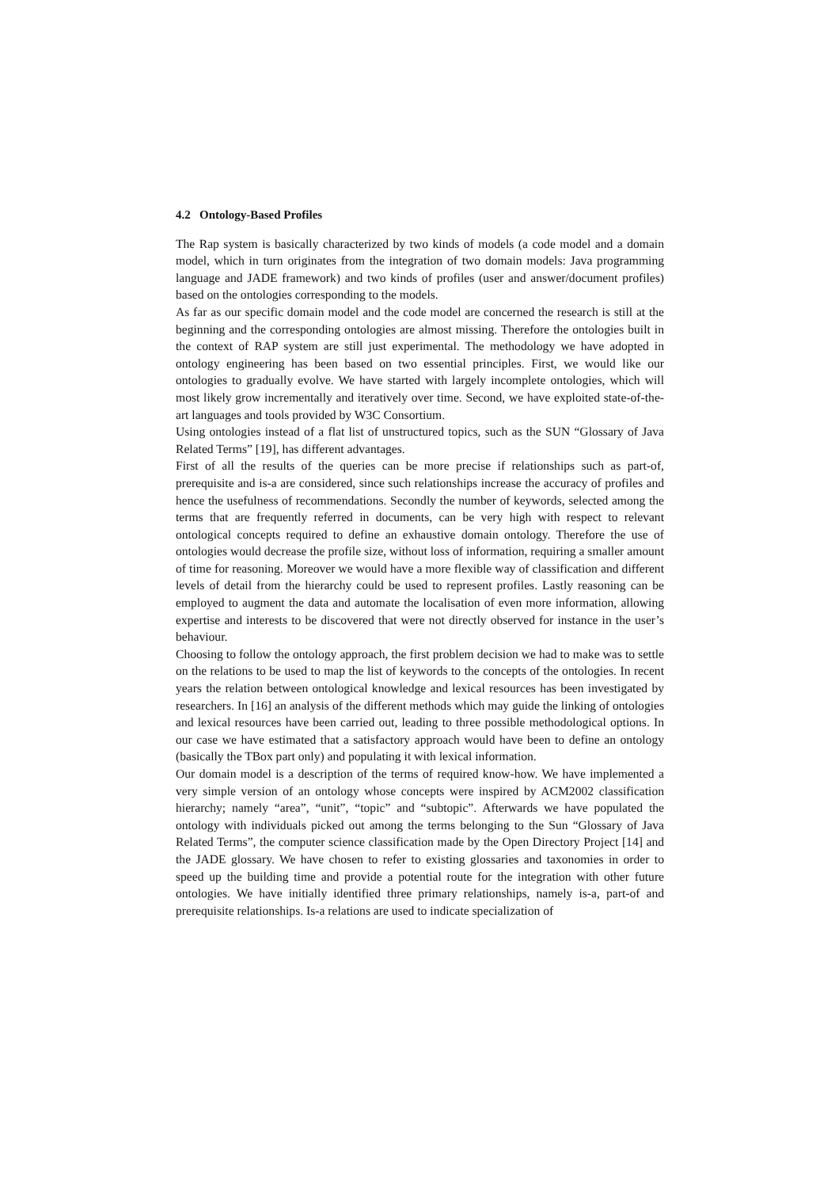4.2 Ontology-Based Profiles
The Rap system is basically characterized by two kinds of models (a code model and a domain model, which in turn originates from the integration of two domain models: Java programming language and JADE framework) and two kinds of profiles (user and answer/document profiles) based on the ontologies corresponding to the models.
As far as our specific domain model and the code model are concerned the research is still at the beginning and the corresponding ontologies are almost missing. Therefore the ontologies built in the context of RAP system are still just experimental. The methodology we have adopted in ontology engineering has been based on two essential principles. First, we would like our ontologies to gradually evolve. We have started with largely incomplete ontologies, which will most likely grow incrementally and iteratively over time. Second, we have exploited state-of-the-art languages and tools provided by W3C Consortium.
Using ontologies instead of a flat list of unstructured topics, such as the SUN “Glossary of Java Related Terms” [19], has different advantages.
First of all the results of the queries can be more precise if relationships such as part-of, prerequisite and is-a are considered, since such relationships increase the accuracy of profiles and hence the usefulness of recommendations. Secondly the number of keywords, selected among the terms that are frequently referred in documents, can be very high with respect to relevant ontological concepts required to define an exhaustive domain ontology. Therefore the use of ontologies would decrease the profile size, without loss of information, requiring a smaller amount of time for reasoning. Moreover we would have a more flexible way of classification and different levels of detail from the hierarchy could be used to represent profiles. Lastly reasoning can be employed to augment the data and automate the localisation of even more information, allowing expertise and interests to be discovered that were not directly observed for instance in the user’s behaviour.
Choosing to follow the ontology approach, the first problem decision we had to make was to settle on the relations to be used to map the list of keywords to the concepts of the ontologies. In recent years the relation between ontological knowledge and lexical resources has been investigated by researchers. In [16] an analysis of the different methods which may guide the linking of ontologies and lexical resources have been carried out, leading to three possible methodological options. In our case we have estimated that a satisfactory approach would have been to define an ontology (basically the TBox part only) and populating it with lexical information.
Our domain model is a description of the terms of required know-how. We have implemented a very simple version of an ontology whose concepts were inspired by ACM2002 classification hierarchy; namely “area”, “unit”, “topic” and “subtopic”. Afterwards we have populated the ontology with individuals picked out among the terms belonging to the Sun “Glossary of Java Related Terms”, the computer science classification made by the Open Directory Project [14] and the JADE glossary. We have chosen to refer to existing glossaries and taxonomies in order to speed up the building time and provide a potential route for the integration with other future ontologies. We have initially identified three primary relationships, namely is-a, part-of and prerequisite relationships. Is-a relations are used to indicate specialization of